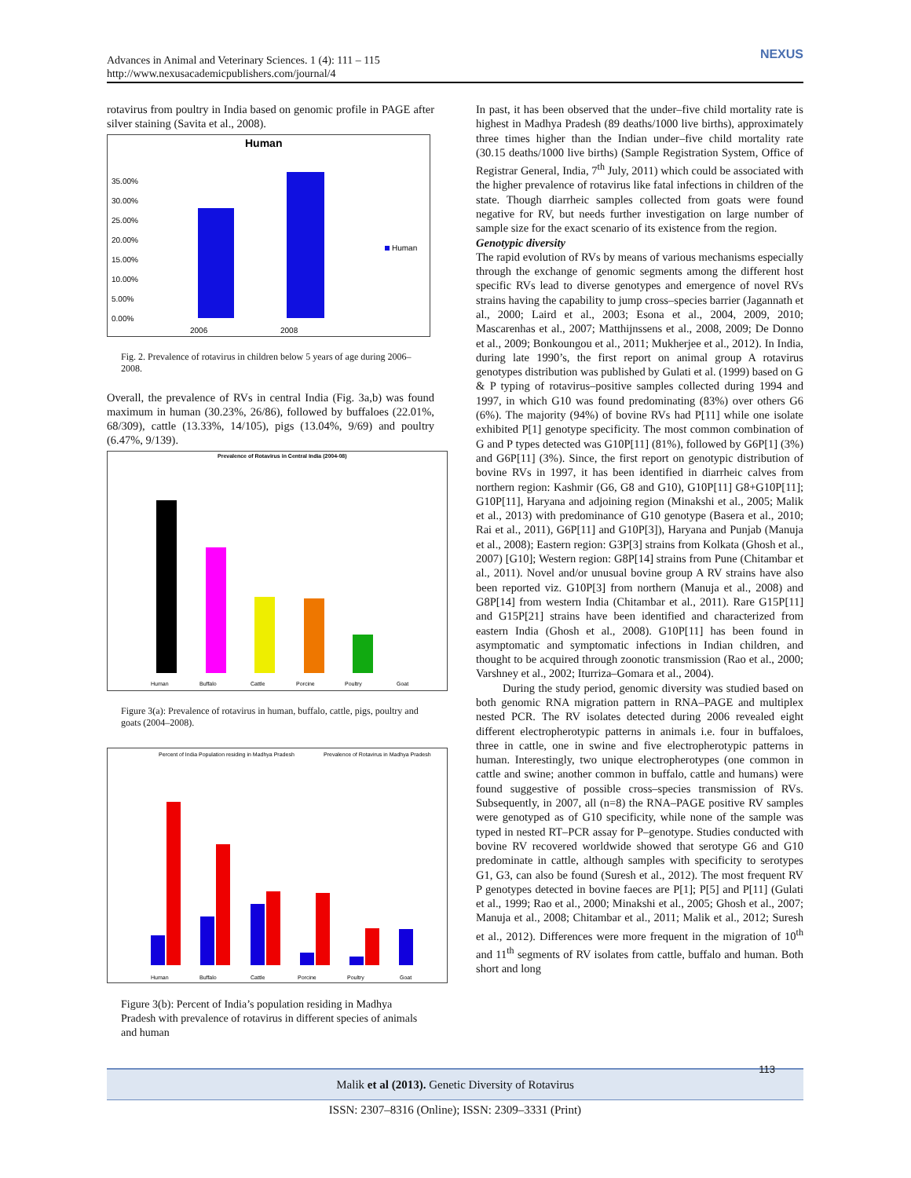Advances in Animal and Veterinary Sciences. 1 (4): 111 – 115
http://www.nexusacademicpublishers.com/journal/4
NEXUS
rotavirus from poultry in India based on genomic profile in PAGE after silver staining (Savita et al., 2008).
Human
35.00%
30.00%
25.00%
20.00%
15.00%
10.00%
5.00%
0.00%
2006
2008
Human
Fig. 2. Prevalence of rotavirus in children below 5 years of age during 2006–2008.
Overall, the prevalence of RVs in central India (Fig. 3a,b) was found maximum in human (30.23%, 26/86), followed by buffaloes (22.01%, 68/309), cattle (13.33%, 14/105), pigs (13.04%, 9/69) and poultry (6.47%, 9/139).
Prevalence of Rotavirus in Central India (2004-08)
Human
Buffalo
Cattle
Porcine
Poultry
Goat
Figure 3(a): Prevalence of rotavirus in human, buffalo, cattle, pigs, poultry and goats (2004–2008).
Percent of India Population residing in Madhya Pradesh
Prevalence of Rotavirus in Madhya Pradesh
Human
Buffalo
Cattle
Porcine
Poultry
Goat
Figure 3(b): Percent of India’s population residing in Madhya Pradesh with prevalence of rotavirus in different species of animals and human
In past, it has been observed that the under–five child mortality rate is highest in Madhya Pradesh (89 deaths/1000 live births), approximately three times higher than the Indian under–five child mortality rate (30.15 deaths/1000 live births) (Sample Registration System, Office of Registrar General, India, 7<sup>th</sup> July, 2011) which could be associated with the higher prevalence of rotavirus like fatal infections in children of the state. Though diarrheic samples collected from goats were found negative for RV, but needs further investigation on large number of sample size for the exact scenario of its existence from the region.
Genotypic diversity
The rapid evolution of RVs by means of various mechanisms especially through the exchange of genomic segments among the different host specific RVs lead to diverse genotypes and emergence of novel RVs strains having the capability to jump cross–species barrier (Jagannath et al., 2000; Laird et al., 2003; Esona et al., 2004, 2009, 2010; Mascarenhas et al., 2007; Matthijnssens et al., 2008, 2009; De Donno et al., 2009; Bonkoungou et al., 2011; Mukherjee et al., 2012). In India, during late 1990’s, the first report on animal group A rotavirus genotypes distribution was published by Gulati et al. (1999) based on G & P typing of rotavirus–positive samples collected during 1994 and 1997, in which G10 was found predominating (83%) over others G6 (6%). The majority (94%) of bovine RVs had P[11] while one isolate exhibited P[1] genotype specificity. The most common combination of G and P types detected was G10P[11] (81%), followed by G6P[1] (3%) and G6P[11] (3%). Since, the first report on genotypic distribution of bovine RVs in 1997, it has been identified in diarrheic calves from northern region: Kashmir (G6, G8 and G10), G10P[11] G8+G10P[11]; G10P[11], Haryana and adjoining region (Minakshi et al., 2005; Malik et al., 2013) with predominance of G10 genotype (Basera et al., 2010; Rai et al., 2011), G6P[11] and G10P[3]), Haryana and Punjab (Manuja et al., 2008); Eastern region: G3P[3] strains from Kolkata (Ghosh et al., 2007) [G10]; Western region: G8P[14] strains from Pune (Chitambar et al., 2011). Novel and/or unusual bovine group A RV strains have also been reported viz. G10P[3] from northern (Manuja et al., 2008) and G8P[14] from western India (Chitambar et al., 2011). Rare G15P[11] and G15P[21] strains have been identified and characterized from eastern India (Ghosh et al., 2008). G10P[11] has been found in asymptomatic and symptomatic infections in Indian children, and thought to be acquired through zoonotic transmission (Rao et al., 2000; Varshney et al., 2002; Iturriza–Gomara et al., 2004).
During the study period, genomic diversity was studied based on both genomic RNA migration pattern in RNA–PAGE and multiplex nested PCR. The RV isolates detected during 2006 revealed eight different electropherotypic patterns in animals i.e. four in buffaloes, three in cattle, one in swine and five electropherotypic patterns in human. Interestingly, two unique electropherotypes (one common in cattle and swine; another common in buffalo, cattle and humans) were found suggestive of possible cross–species transmission of RVs. Subsequently, in 2007, all (n=8) the RNA–PAGE positive RV samples were genotyped as of G10 specificity, while none of the sample was typed in nested RT–PCR assay for P–genotype. Studies conducted with bovine RV recovered worldwide showed that serotype G6 and G10 predominate in cattle, although samples with specificity to serotypes G1, G3, can also be found (Suresh et al., 2012). The most frequent RV P genotypes detected in bovine faeces are P[1]; P[5] and P[11] (Gulati et al., 1999; Rao et al., 2000; Minakshi et al., 2005; Ghosh et al., 2007; Manuja et al., 2008; Chitambar et al., 2011; Malik et al., 2012; Suresh et al., 2012). Differences were more frequent in the migration of 10<sup>th</sup> and 11<sup>th</sup> segments of RV isolates from cattle, buffalo and human. Both short and long
Malik et al (2013). Genetic Diversity of Rotavirus
113
ISSN: 2307–8316 (Online); ISSN: 2309–3331 (Print)